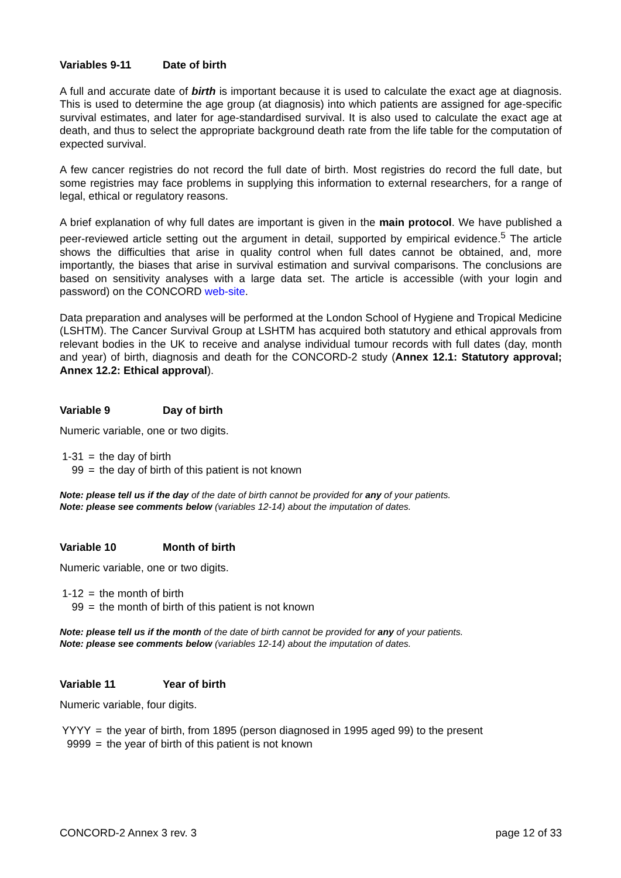Variables 9-11 Date of birth
A full and accurate date of birth is important because it is used to calculate the exact age at diagnosis. This is used to determine the age group (at diagnosis) into which patients are assigned for age-specific survival estimates, and later for age-standardised survival. It is also used to calculate the exact age at death, and thus to select the appropriate background death rate from the life table for the computation of expected survival.
A few cancer registries do not record the full date of birth. Most registries do record the full date, but some registries may face problems in supplying this information to external researchers, for a range of legal, ethical or regulatory reasons.
A brief explanation of why full dates are important is given in the main protocol. We have published a peer-reviewed article setting out the argument in detail, supported by empirical evidence.<sup>5</sup> The article shows the difficulties that arise in quality control when full dates cannot be obtained, and, more importantly, the biases that arise in survival estimation and survival comparisons. The conclusions are based on sensitivity analyses with a large data set. The article is accessible (with your login and password) on the CONCORD web-site.
Data preparation and analyses will be performed at the London School of Hygiene and Tropical Medicine (LSHTM). The Cancer Survival Group at LSHTM has acquired both statutory and ethical approvals from relevant bodies in the UK to receive and analyse individual tumour records with full dates (day, month and year) of birth, diagnosis and death for the CONCORD-2 study (Annex 12.1: Statutory approval; Annex 12.2: Ethical approval).
Variable 9 Day of birth
Numeric variable, one or two digits.
| 1-31 | = | the day of birth |
| 99 | = | the day of birth of this patient is not known |
Note: please tell us if the day of the date of birth cannot be provided for any of your patients.
Note: please see comments below (variables 12-14) about the imputation of dates.
Variable 10 Month of birth
Numeric variable, one or two digits.
| 1-12 | = | the month of birth |
| 99 | = | the month of birth of this patient is not known |
Note: please tell us if the month of the date of birth cannot be provided for any of your patients.
Note: please see comments below (variables 12-14) about the imputation of dates.
Variable 11 Year of birth
Numeric variable, four digits.
| YYYY | = | the year of birth, from 1895 (person diagnosed in 1995 aged 99) to the present |
| 9999 | = | the year of birth of this patient is not known |
CONCORD-2 Annex 3 rev. 3 page 12 of 33